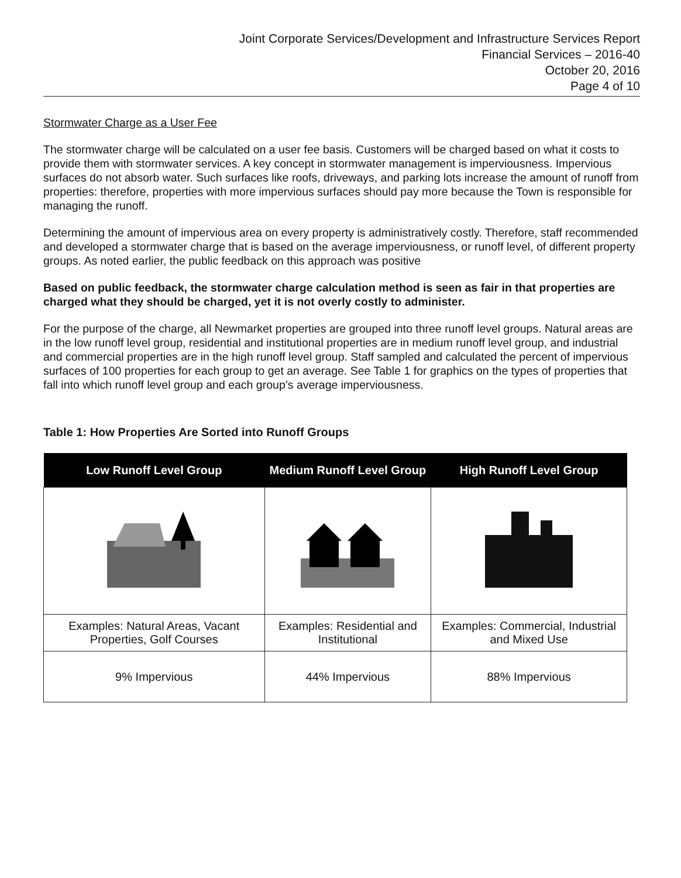Joint Corporate Services/Development and Infrastructure Services Report
Financial Services – 2016-40
October 20, 2016
Page 4 of 10
Stormwater Charge as a User Fee
The stormwater charge will be calculated on a user fee basis. Customers will be charged based on what it costs to provide them with stormwater services. A key concept in stormwater management is imperviousness. Impervious surfaces do not absorb water. Such surfaces like roofs, driveways, and parking lots increase the amount of runoff from properties: therefore, properties with more impervious surfaces should pay more because the Town is responsible for managing the runoff.
Determining the amount of impervious area on every property is administratively costly. Therefore, staff recommended and developed a stormwater charge that is based on the average imperviousness, or runoff level, of different property groups. As noted earlier, the public feedback on this approach was positive
Based on public feedback, the stormwater charge calculation method is seen as fair in that properties are charged what they should be charged, yet it is not overly costly to administer.
For the purpose of the charge, all Newmarket properties are grouped into three runoff level groups. Natural areas are in the low runoff level group, residential and institutional properties are in medium runoff level group, and industrial and commercial properties are in the high runoff level group. Staff sampled and calculated the percent of impervious surfaces of 100 properties for each group to get an average. See Table 1 for graphics on the types of properties that fall into which runoff level group and each group’s average imperviousness.
Table 1: How Properties Are Sorted into Runoff Groups
| Low Runoff Level Group | Medium Runoff Level Group | High Runoff Level Group |
| --- | --- | --- |
| Examples: Natural Areas, Vacant Properties, Golf Courses | Examples: Residential and Institutional | Examples: Commercial, Industrial and Mixed Use |
| 9% Impervious | 44% Impervious | 88% Impervious |